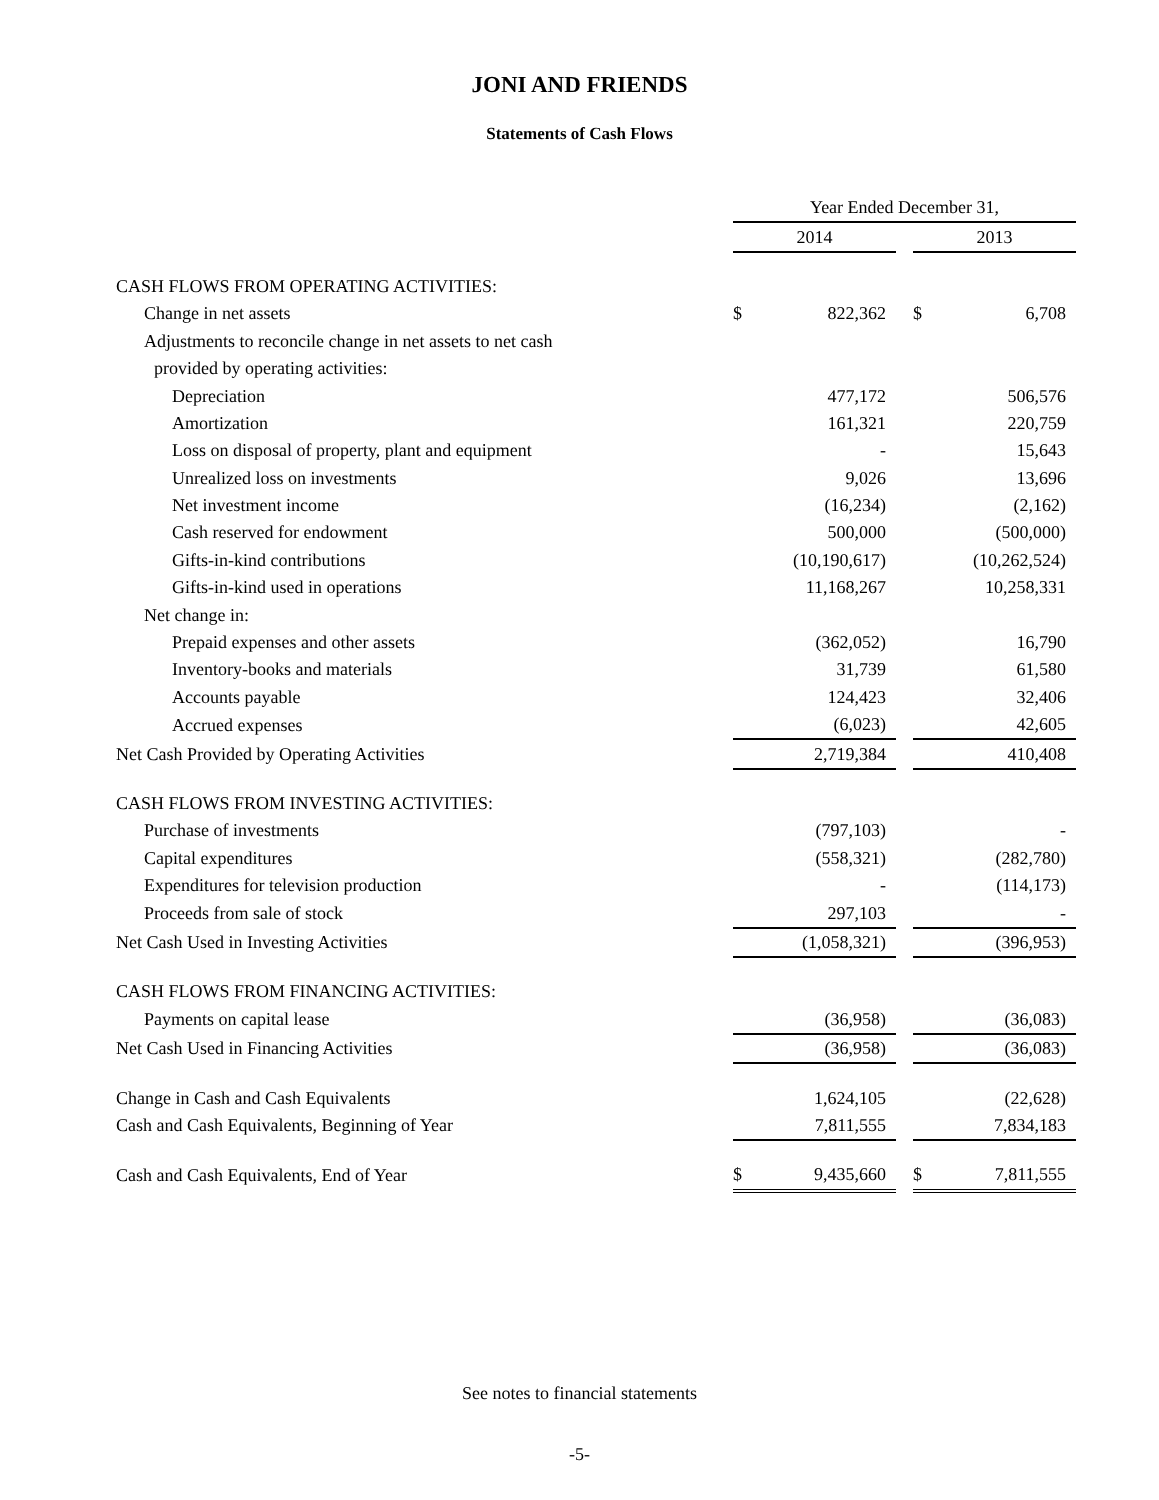JONI AND FRIENDS
Statements of Cash Flows
| | Year Ended December 31, | | | | |
| --- | --- | --- | --- | --- | --- |
| | 2014 | | | 2013 | |
| CASH FLOWS FROM OPERATING ACTIVITIES: | | | | | |
| Change in net assets | $ | 822,362 | | $ | 6,708 |
| Adjustments to reconcile change in net assets to net cash | | | | | |
| provided by operating activities: | | | | | |
| Depreciation | | 477,172 | | | 506,576 |
| Amortization | | 161,321 | | | 220,759 |
| Loss on disposal of property, plant and equipment | | - | | | 15,643 |
| Unrealized loss on investments | | 9,026 | | | 13,696 |
| Net investment income | | (16,234) | | | (2,162) |
| Cash reserved for endowment | | 500,000 | | | (500,000) |
| Gifts-in-kind contributions | | (10,190,617) | | | (10,262,524) |
| Gifts-in-kind used in operations | | 11,168,267 | | | 10,258,331 |
| Net change in: | | | | | |
| Prepaid expenses and other assets | | (362,052) | | | 16,790 |
| Inventory-books and materials | | 31,739 | | | 61,580 |
| Accounts payable | | 124,423 | | | 32,406 |
| Accrued expenses | | (6,023) | | | 42,605 |
| Net Cash Provided by Operating Activities | | 2,719,384 | | | 410,408 |
| CASH FLOWS FROM INVESTING ACTIVITIES: | | | | | |
| Purchase of investments | | (797,103) | | | - |
| Capital expenditures | | (558,321) | | | (282,780) |
| Expenditures for television production | | - | | | (114,173) |
| Proceeds from sale of stock | | 297,103 | | | - |
| Net Cash Used in Investing Activities | | (1,058,321) | | | (396,953) |
| CASH FLOWS FROM FINANCING ACTIVITIES: | | | | | |
| Payments on capital lease | | (36,958) | | | (36,083) |
| Net Cash Used in Financing Activities | | (36,958) | | | (36,083) |
| Change in Cash and Cash Equivalents | | 1,624,105 | | | (22,628) |
| Cash and Cash Equivalents, Beginning of Year | | 7,811,555 | | | 7,834,183 |
| Cash and Cash Equivalents, End of Year | $ | 9,435,660 | | $ | 7,811,555 |
See notes to financial statements
-5-